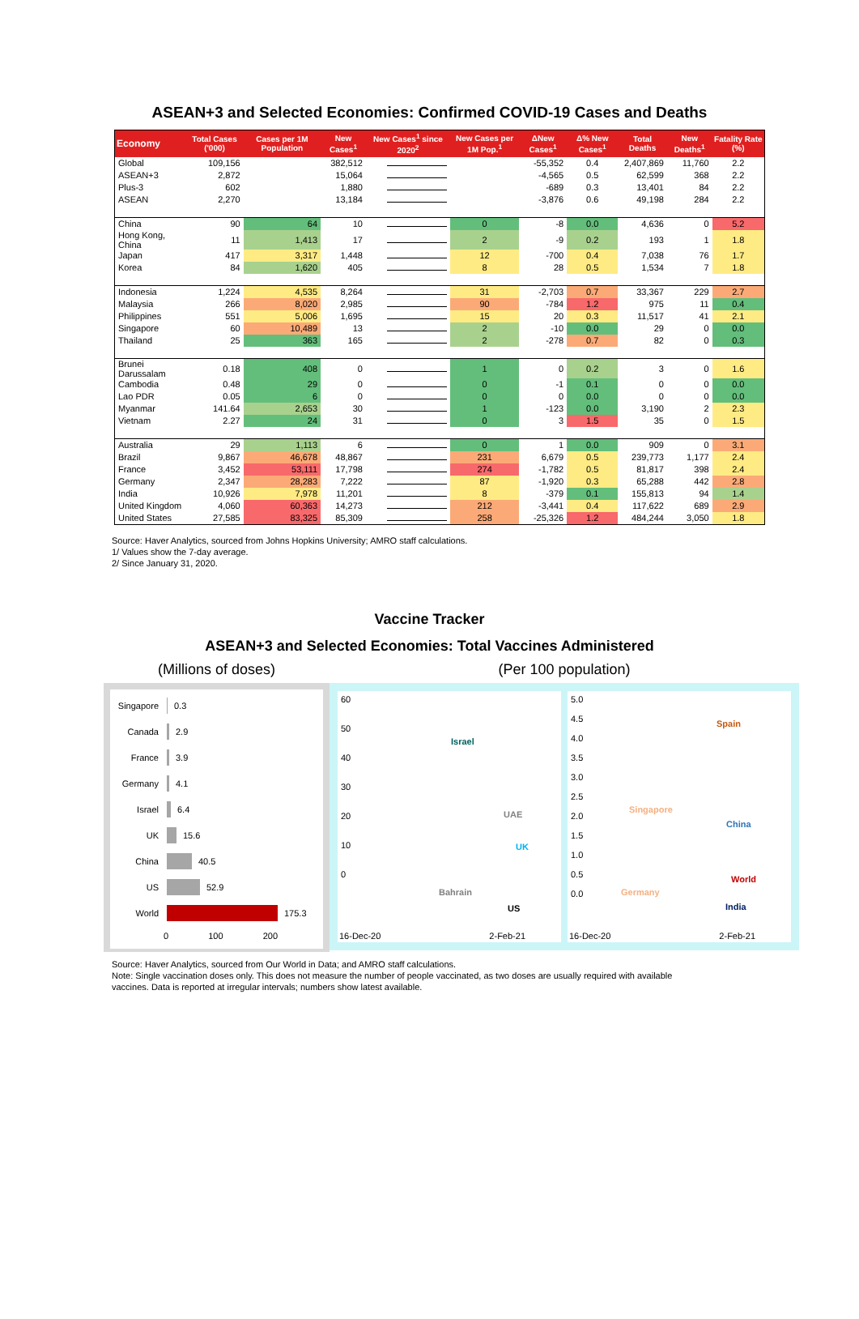ASEAN+3 and Selected Economies: Confirmed COVID-19 Cases and Deaths
| Economy | Total Cases ('000) | Cases per 1M Population | New Cases<sup>1</sup> | New Cases<sup>1</sup> since 2020<sup>2</sup> | New Cases per 1M Pop.<sup>1</sup> | ΔNew Cases<sup>1</sup> | Δ% New Cases<sup>1</sup> | Total Deaths | New Deaths<sup>1</sup> | Fatality Rate (%) |
| --- | --- | --- | --- | --- | --- | --- | --- | --- | --- | --- |
| Global | 109,156 | | 382,512 | | | -55,352 | 0.4 | 2,407,869 | 11,760 | 2.2 |
| ASEAN+3 | 2,872 | | 15,064 | | | -4,565 | 0.5 | 62,599 | 368 | 2.2 |
| Plus-3 | 602 | | 1,880 | | | -689 | 0.3 | 13,401 | 84 | 2.2 |
| ASEAN | 2,270 | | 13,184 | | | -3,876 | 0.6 | 49,198 | 284 | 2.2 |
| China | 90 | 64 | 10 | | 0 | -8 | 0.0 | 4,636 | 0 | 5.2 |
| Hong Kong, China | 11 | 1,413 | 17 | | 2 | -9 | 0.2 | 193 | 1 | 1.8 |
| Japan | 417 | 3,317 | 1,448 | | 12 | -700 | 0.4 | 7,038 | 76 | 1.7 |
| Korea | 84 | 1,620 | 405 | | 8 | 28 | 0.5 | 1,534 | 7 | 1.8 |
| Indonesia | 1,224 | 4,535 | 8,264 | | 31 | -2,703 | 0.7 | 33,367 | 229 | 2.7 |
| Malaysia | 266 | 8,020 | 2,985 | | 90 | -784 | 1.2 | 975 | 11 | 0.4 |
| Philippines | 551 | 5,006 | 1,695 | | 15 | 20 | 0.3 | 11,517 | 41 | 2.1 |
| Singapore | 60 | 10,489 | 13 | | 2 | -10 | 0.0 | 29 | 0 | 0.0 |
| Thailand | 25 | 363 | 165 | | 2 | -278 | 0.7 | 82 | 0 | 0.3 |
| Brunei Darussalam | 0.18 | 408 | 0 | | 1 | 0 | 0.2 | 3 | 0 | 1.6 |
| Cambodia | 0.48 | 29 | 0 | | 0 | -1 | 0.1 | 0 | 0 | 0.0 |
| Lao PDR | 0.05 | 6 | 0 | | 0 | 0 | 0.0 | 0 | 0 | 0.0 |
| Myanmar | 141.64 | 2,653 | 30 | | 1 | -123 | 0.0 | 3,190 | 2 | 2.3 |
| Vietnam | 2.27 | 24 | 31 | | 0 | 3 | 1.5 | 35 | 0 | 1.5 |
| Australia | 29 | 1,113 | 6 | | 0 | 1 | 0.0 | 909 | 0 | 3.1 |
| Brazil | 9,867 | 46,678 | 48,867 | | 231 | 6,679 | 0.5 | 239,773 | 1,177 | 2.4 |
| France | 3,452 | 53,111 | 17,798 | | 274 | -1,782 | 0.5 | 81,817 | 398 | 2.4 |
| Germany | 2,347 | 28,283 | 7,222 | | 87 | -1,920 | 0.3 | 65,288 | 442 | 2.8 |
| India | 10,926 | 7,978 | 11,201 | | 8 | -379 | 0.1 | 155,813 | 94 | 1.4 |
| United Kingdom | 4,060 | 60,363 | 14,273 | | 212 | -3,441 | 0.4 | 117,622 | 689 | 2.9 |
| United States | 27,585 | 83,325 | 85,309 | | 258 | -25,326 | 1.2 | 484,244 | 3,050 | 1.8 |
Source: Haver Analytics, sourced from Johns Hopkins University; AMRO staff calculations.
1/ Values show the 7-day average.
2/ Since January 31, 2020.
Vaccine Tracker
ASEAN+3 and Selected Economies: Total Vaccines Administered
(Millions of doses)
Singapore 0.3
Canada 2.9
France 3.9
Germany 4.1
Israel 6.4
UK 15.6
China 40.5
US 52.9
World 175.3
0 100 200
(Per 100 population)
60
50
40
30
20
10
0
Israel
UAE
UK
Bahrain
US
16-Dec-20 2-Feb-21
5.0
4.5
4.0
3.5
3.0
2.5
2.0
1.5
1.0
0.5
0.0
Spain
Singapore
China
World
Germany
India
16-Dec-20 2-Feb-21
Source: Haver Analytics, sourced from Our World in Data; and AMRO staff calculations.
Note: Single vaccination doses only. This does not measure the number of people vaccinated, as two doses are usually required with available
vaccines. Data is reported at irregular intervals; numbers show latest available.